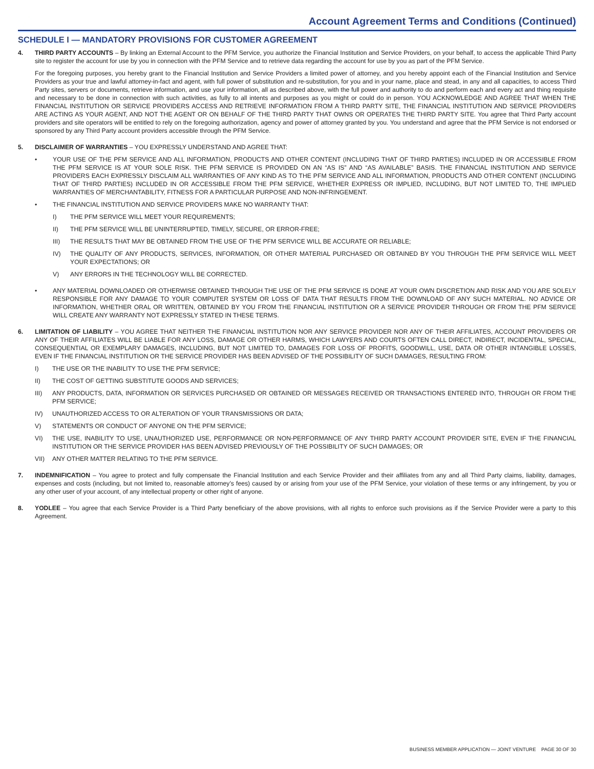Account Agreement Terms and Conditions (Continued)
SCHEDULE I — MANDATORY PROVISIONS FOR CUSTOMER AGREEMENT
4. THIRD PARTY ACCOUNTS – By linking an External Account to the PFM Service, you authorize the Financial Institution and Service Providers, on your behalf, to access the applicable Third Party site to register the account for use by you in connection with the PFM Service and to retrieve data regarding the account for use by you as part of the PFM Service.
For the foregoing purposes, you hereby grant to the Financial Institution and Service Providers a limited power of attorney, and you hereby appoint each of the Financial Institution and Service Providers as your true and lawful attorney-in-fact and agent, with full power of substitution and re-substitution, for you and in your name, place and stead, in any and all capacities, to access Third Party sites, servers or documents, retrieve information, and use your information, all as described above, with the full power and authority to do and perform each and every act and thing requisite and necessary to be done in connection with such activities, as fully to all intents and purposes as you might or could do in person. YOU ACKNOWLEDGE AND AGREE THAT WHEN THE FINANCIAL INSTITUTION OR SERVICE PROVIDERS ACCESS AND RETRIEVE INFORMATION FROM A THIRD PARTY SITE, THE FINANCIAL INSTITUTION AND SERVICE PROVIDERS ARE ACTING AS YOUR AGENT, AND NOT THE AGENT OR ON BEHALF OF THE THIRD PARTY THAT OWNS OR OPERATES THE THIRD PARTY SITE. You agree that Third Party account providers and site operators will be entitled to rely on the foregoing authorization, agency and power of attorney granted by you. You understand and agree that the PFM Service is not endorsed or sponsored by any Third Party account providers accessible through the PFM Service.
5. DISCLAIMER OF WARRANTIES – YOU EXPRESSLY UNDERSTAND AND AGREE THAT:
• YOUR USE OF THE PFM SERVICE AND ALL INFORMATION, PRODUCTS AND OTHER CONTENT (INCLUDING THAT OF THIRD PARTIES) INCLUDED IN OR ACCESSIBLE FROM THE PFM SERVICE IS AT YOUR SOLE RISK. THE PFM SERVICE IS PROVIDED ON AN “AS IS” AND “AS AVAILABLE” BASIS. THE FINANCIAL INSTITUTION AND SERVICE PROVIDERS EACH EXPRESSLY DISCLAIM ALL WARRANTIES OF ANY KIND AS TO THE PFM SERVICE AND ALL INFORMATION, PRODUCTS AND OTHER CONTENT (INCLUDING THAT OF THIRD PARTIES) INCLUDED IN OR ACCESSIBLE FROM THE PFM SERVICE, WHETHER EXPRESS OR IMPLIED, INCLUDING, BUT NOT LIMITED TO, THE IMPLIED WARRANTIES OF MERCHANTABILITY, FITNESS FOR A PARTICULAR PURPOSE AND NON-INFRINGEMENT.
• THE FINANCIAL INSTITUTION AND SERVICE PROVIDERS MAKE NO WARRANTY THAT:
I) THE PFM SERVICE WILL MEET YOUR REQUIREMENTS;
II) THE PFM SERVICE WILL BE UNINTERRUPTED, TIMELY, SECURE, OR ERROR-FREE;
III) THE RESULTS THAT MAY BE OBTAINED FROM THE USE OF THE PFM SERVICE WILL BE ACCURATE OR RELIABLE;
IV) THE QUALITY OF ANY PRODUCTS, SERVICES, INFORMATION, OR OTHER MATERIAL PURCHASED OR OBTAINED BY YOU THROUGH THE PFM SERVICE WILL MEET YOUR EXPECTATIONS; OR
V) ANY ERRORS IN THE TECHNOLOGY WILL BE CORRECTED.
• ANY MATERIAL DOWNLOADED OR OTHERWISE OBTAINED THROUGH THE USE OF THE PFM SERVICE IS DONE AT YOUR OWN DISCRETION AND RISK AND YOU ARE SOLELY RESPONSIBLE FOR ANY DAMAGE TO YOUR COMPUTER SYSTEM OR LOSS OF DATA THAT RESULTS FROM THE DOWNLOAD OF ANY SUCH MATERIAL. NO ADVICE OR INFORMATION, WHETHER ORAL OR WRITTEN, OBTAINED BY YOU FROM THE FINANCIAL INSTITUTION OR A SERVICE PROVIDER THROUGH OR FROM THE PFM SERVICE WILL CREATE ANY WARRANTY NOT EXPRESSLY STATED IN THESE TERMS.
6. LIMITATION OF LIABILITY – YOU AGREE THAT NEITHER THE FINANCIAL INSTITUTION NOR ANY SERVICE PROVIDER NOR ANY OF THEIR AFFILIATES, ACCOUNT PROVIDERS OR ANY OF THEIR AFFILIATES WILL BE LIABLE FOR ANY LOSS, DAMAGE OR OTHER HARMS, WHICH LAWYERS AND COURTS OFTEN CALL DIRECT, INDIRECT, INCIDENTAL, SPECIAL, CONSEQUENTIAL OR EXEMPLARY DAMAGES, INCLUDING, BUT NOT LIMITED TO, DAMAGES FOR LOSS OF PROFITS, GOODWILL, USE, DATA OR OTHER INTANGIBLE LOSSES, EVEN IF THE FINANCIAL INSTITUTION OR THE SERVICE PROVIDER HAS BEEN ADVISED OF THE POSSIBILITY OF SUCH DAMAGES, RESULTING FROM:
I) THE USE OR THE INABILITY TO USE THE PFM SERVICE;
II) THE COST OF GETTING SUBSTITUTE GOODS AND SERVICES;
III) ANY PRODUCTS, DATA, INFORMATION OR SERVICES PURCHASED OR OBTAINED OR MESSAGES RECEIVED OR TRANSACTIONS ENTERED INTO, THROUGH OR FROM THE PFM SERVICE;
IV) UNAUTHORIZED ACCESS TO OR ALTERATION OF YOUR TRANSMISSIONS OR DATA;
V) STATEMENTS OR CONDUCT OF ANYONE ON THE PFM SERVICE;
VI) THE USE, INABILITY TO USE, UNAUTHORIZED USE, PERFORMANCE OR NON-PERFORMANCE OF ANY THIRD PARTY ACCOUNT PROVIDER SITE, EVEN IF THE FINANCIAL INSTITUTION OR THE SERVICE PROVIDER HAS BEEN ADVISED PREVIOUSLY OF THE POSSIBILITY OF SUCH DAMAGES; OR
VII) ANY OTHER MATTER RELATING TO THE PFM SERVICE.
7. INDEMNIFICATION – You agree to protect and fully compensate the Financial Institution and each Service Provider and their affiliates from any and all Third Party claims, liability, damages, expenses and costs (including, but not limited to, reasonable attorney’s fees) caused by or arising from your use of the PFM Service, your violation of these terms or any infringement, by you or any other user of your account, of any intellectual property or other right of anyone.
8. YODLEE – You agree that each Service Provider is a Third Party beneficiary of the above provisions, with all rights to enforce such provisions as if the Service Provider were a party to this Agreement.
BUSINESS MEMBER APPLICATION — JOINT VENTURE PAGE 30 OF 30